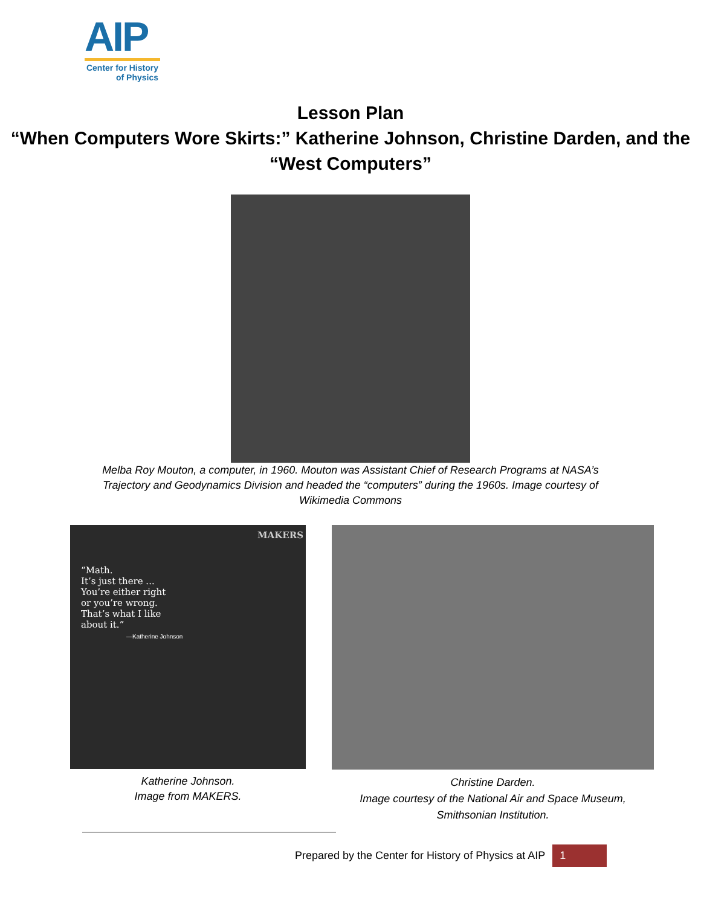AIP
Center for History
of Physics
Lesson Plan
“When Computers Wore Skirts:” Katherine Johnson, Christine Darden, and the “West Computers”
Melba Roy Mouton, a computer, in 1960. Mouton was Assistant Chief of Research Programs at NASA’s Trajectory and Geodynamics Division and headed the “computers” during the 1960s. Image courtesy of Wikimedia Commons
MAKERS
“Math.
It’s just there ...
You’re either right
or you’re wrong.
That’s what I like
about it.”
—Katherine Johnson
Katherine Johnson.
Image from MAKERS.
Christine Darden.
Image courtesy of the National Air and Space Museum, Smithsonian Institution.
Prepared by the Center for History of Physics at AIP 1